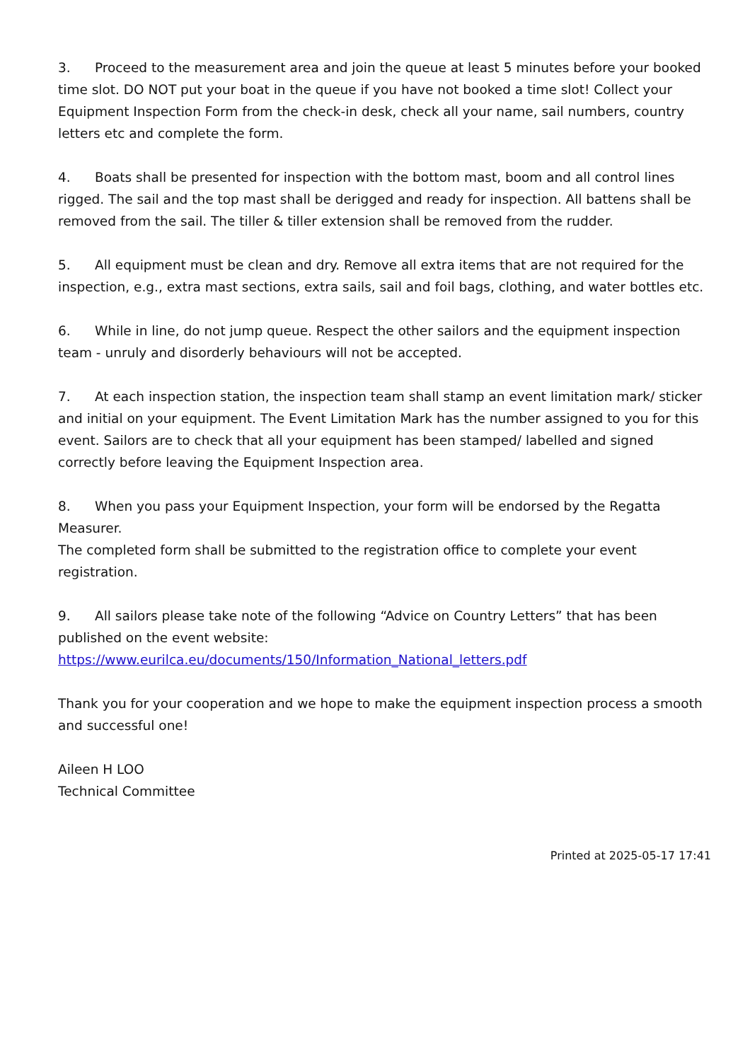3. Proceed to the measurement area and join the queue at least 5 minutes before your booked time slot. DO NOT put your boat in the queue if you have not booked a time slot! Collect your Equipment Inspection Form from the check-in desk, check all your name, sail numbers, country letters etc and complete the form.
4. Boats shall be presented for inspection with the bottom mast, boom and all control lines rigged. The sail and the top mast shall be derigged and ready for inspection. All battens shall be removed from the sail. The tiller & tiller extension shall be removed from the rudder.
5. All equipment must be clean and dry. Remove all extra items that are not required for the inspection, e.g., extra mast sections, extra sails, sail and foil bags, clothing, and water bottles etc.
6. While in line, do not jump queue. Respect the other sailors and the equipment inspection team - unruly and disorderly behaviours will not be accepted.
7. At each inspection station, the inspection team shall stamp an event limitation mark/ sticker and initial on your equipment. The Event Limitation Mark has the number assigned to you for this event. Sailors are to check that all your equipment has been stamped/ labelled and signed correctly before leaving the Equipment Inspection area.
8. When you pass your Equipment Inspection, your form will be endorsed by the Regatta Measurer.
The completed form shall be submitted to the registration office to complete your event registration.
9. All sailors please take note of the following “Advice on Country Letters” that has been published on the event website:
https://www.eurilca.eu/documents/150/Information_National_letters.pdf
Thank you for your cooperation and we hope to make the equipment inspection process a smooth and successful one!
Aileen H LOO
Technical Committee
Printed at 2025-05-17 17:41